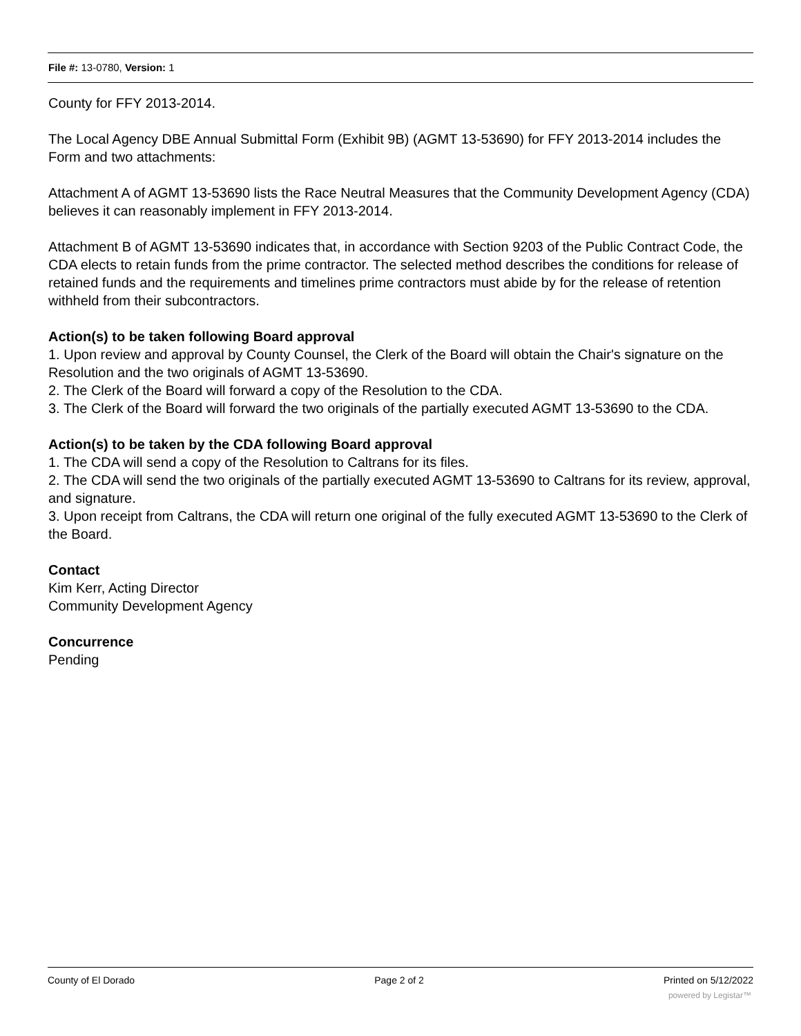File #: 13-0780, Version: 1
County for FFY 2013-2014.
The Local Agency DBE Annual Submittal Form (Exhibit 9B) (AGMT 13-53690) for FFY 2013-2014 includes the Form and two attachments:
Attachment A of AGMT 13-53690 lists the Race Neutral Measures that the Community Development Agency (CDA) believes it can reasonably implement in FFY 2013-2014.
Attachment B of AGMT 13-53690 indicates that, in accordance with Section 9203 of the Public Contract Code, the CDA elects to retain funds from the prime contractor. The selected method describes the conditions for release of retained funds and the requirements and timelines prime contractors must abide by for the release of retention withheld from their subcontractors.
Action(s) to be taken following Board approval
1. Upon review and approval by County Counsel, the Clerk of the Board will obtain the Chair's signature on the Resolution and the two originals of AGMT 13-53690.
2. The Clerk of the Board will forward a copy of the Resolution to the CDA.
3. The Clerk of the Board will forward the two originals of the partially executed AGMT 13-53690 to the CDA.
Action(s) to be taken by the CDA following Board approval
1. The CDA will send a copy of the Resolution to Caltrans for its files.
2. The CDA will send the two originals of the partially executed AGMT 13-53690 to Caltrans for its review, approval, and signature.
3. Upon receipt from Caltrans, the CDA will return one original of the fully executed AGMT 13-53690 to the Clerk of the Board.
Contact
Kim Kerr, Acting Director
Community Development Agency
Concurrence
Pending
County of El Dorado Page 2 of 2 Printed on 5/12/2022
powered by Legistar™